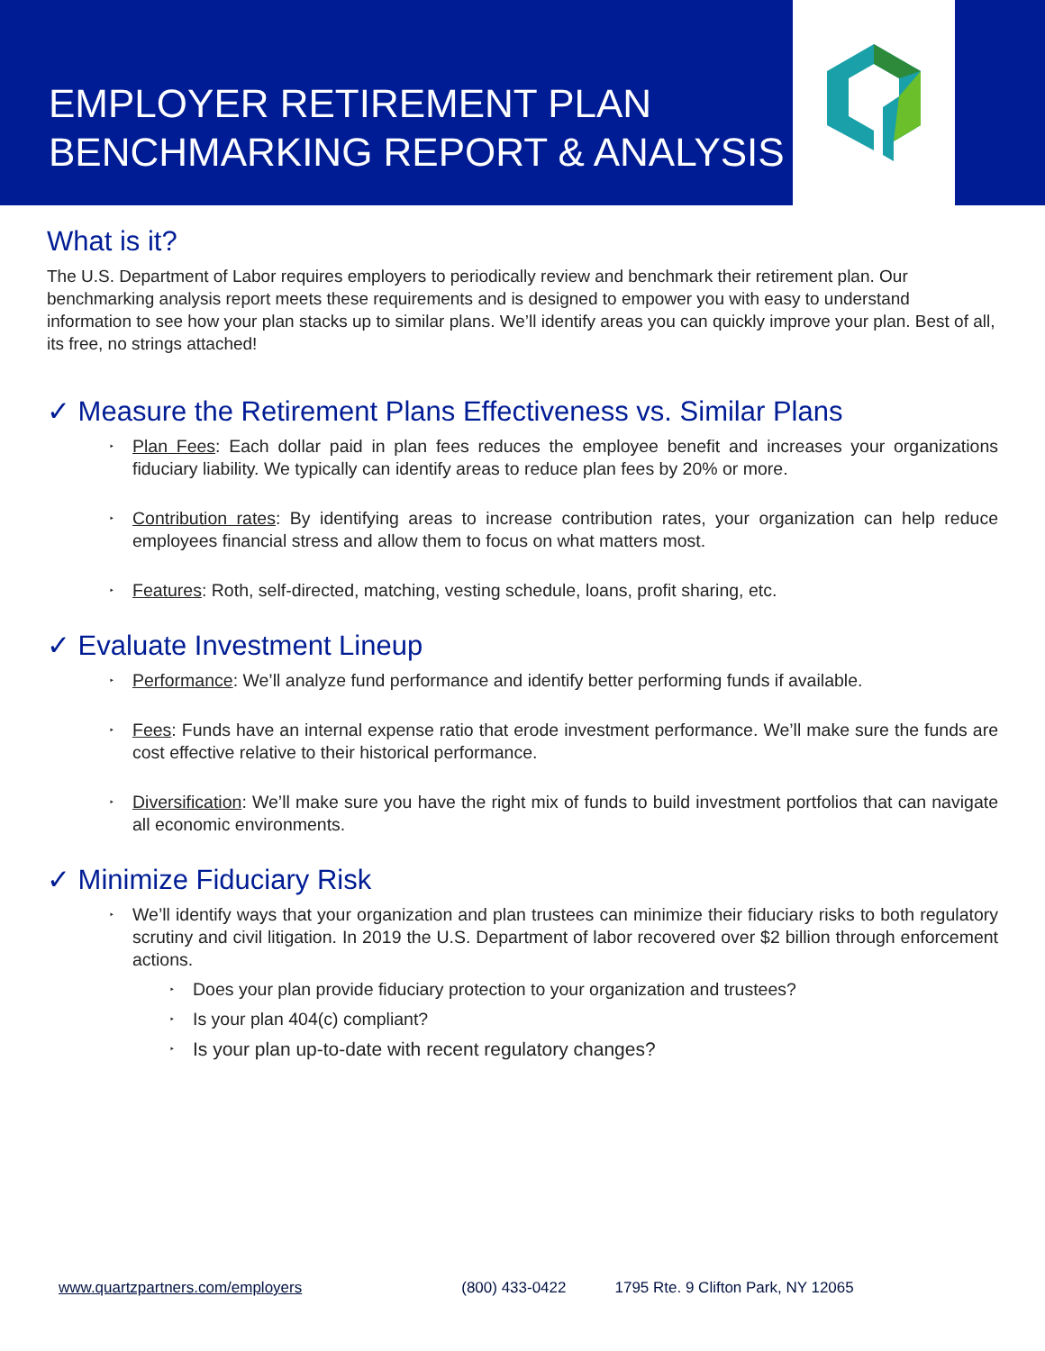EMPLOYER RETIREMENT PLAN BENCHMARKING REPORT & ANALYSIS
What is it?
The U.S. Department of Labor requires employers to periodically review and benchmark their retirement plan. Our benchmarking analysis report meets these requirements and is designed to empower you with easy to understand information to see how your plan stacks up to similar plans. We’ll identify areas you can quickly improve your plan. Best of all, its free, no strings attached!
✓ Measure the Retirement Plans Effectiveness vs. Similar Plans
‣ Plan Fees: Each dollar paid in plan fees reduces the employee benefit and increases your organizations fiduciary liability. We typically can identify areas to reduce plan fees by 20% or more.
‣ Contribution rates: By identifying areas to increase contribution rates, your organization can help reduce employees financial stress and allow them to focus on what matters most.
‣ Features: Roth, self-directed, matching, vesting schedule, loans, profit sharing, etc.
✓ Evaluate Investment Lineup
‣ Performance: We’ll analyze fund performance and identify better performing funds if available.
‣ Fees: Funds have an internal expense ratio that erode investment performance. We’ll make sure the funds are cost effective relative to their historical performance.
‣ Diversification: We’ll make sure you have the right mix of funds to build investment portfolios that can navigate all economic environments.
✓ Minimize Fiduciary Risk
‣ We’ll identify ways that your organization and plan trustees can minimize their fiduciary risks to both regulatory scrutiny and civil litigation. In 2019 the U.S. Department of labor recovered over $2 billion through enforcement actions.
‣ Does your plan provide fiduciary protection to your organization and trustees?
‣ Is your plan 404(c) compliant?
‣ Is your plan up-to-date with recent regulatory changes?
www.quartzpartners.com/employers (800) 433-0422 1795 Rte. 9 Clifton Park, NY 12065